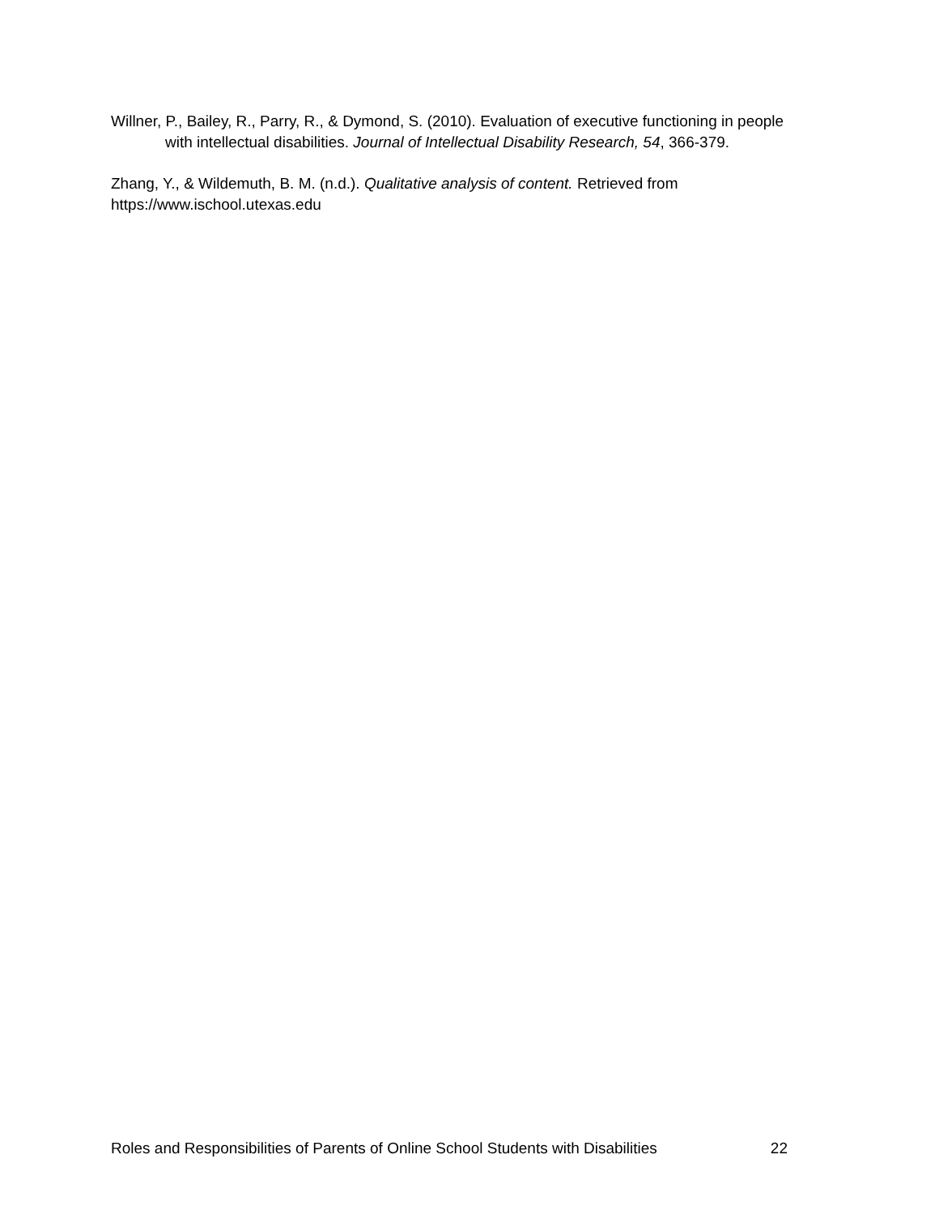Willner, P., Bailey, R., Parry, R., & Dymond, S. (2010). Evaluation of executive functioning in people with intellectual disabilities. Journal of Intellectual Disability Research, 54, 366-379.
Zhang, Y., & Wildemuth, B. M. (n.d.). Qualitative analysis of content. Retrieved from https://www.ischool.utexas.edu
Roles and Responsibilities of Parents of Online School Students with Disabilities 22